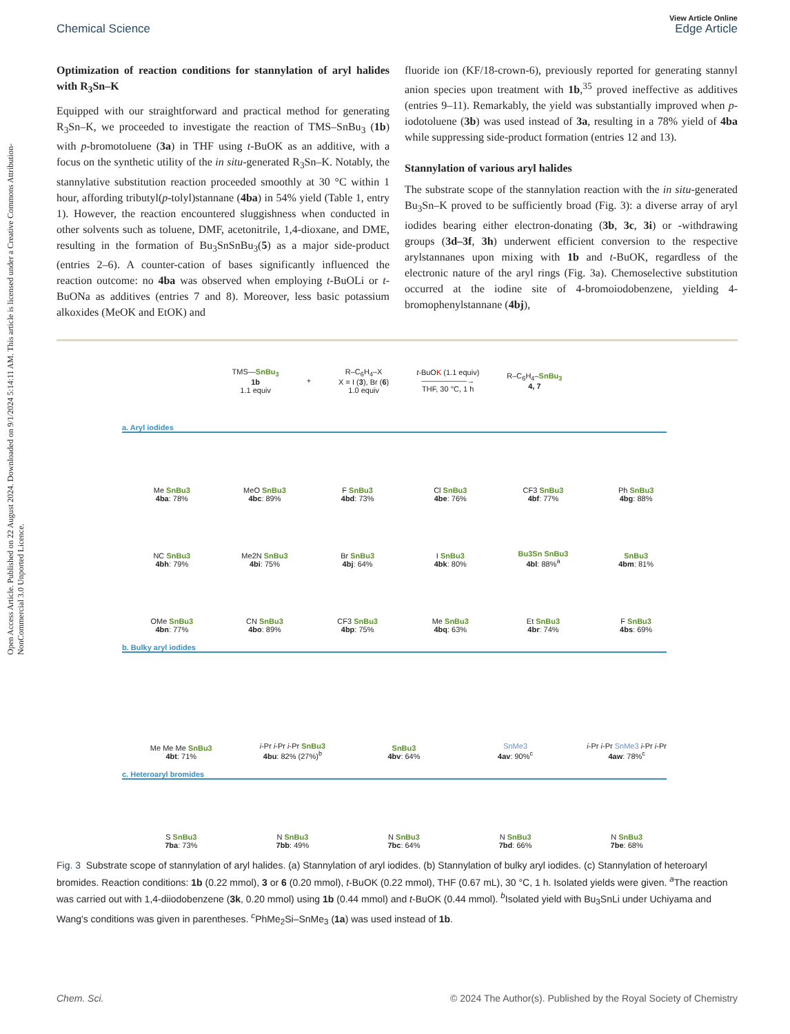Open Access Article. Published on 22 August 2024. Downloaded on 9/1/2024 5:14:11 AM. This article is licensed under a Creative Commons Attribution-NonCommercial 3.0 Unported Licence.
View Article Online
Chemical Science Edge Article
Optimization of reaction conditions for stannylation of aryl halides with R<sub>3</sub>Sn–K
Equipped with our straightforward and practical method for generating R<sub>3</sub>Sn–K, we proceeded to investigate the reaction of TMS–SnBu<sub>3</sub> (1b) with p-bromotoluene (3a) in THF using t-BuOK as an additive, with a focus on the synthetic utility of the in situ-generated R<sub>3</sub>Sn–K. Notably, the stannylative substitution reaction proceeded smoothly at 30 °C within 1 hour, affording tributyl(p-tolyl)stannane (4ba) in 54% yield (Table 1, entry 1). However, the reaction encountered sluggishness when conducted in other solvents such as toluene, DMF, acetonitrile, 1,4-dioxane, and DME, resulting in the formation of Bu<sub>3</sub>SnSnBu<sub>3</sub>(5) as a major side-product (entries 2–6). A counter-cation of bases significantly influenced the reaction outcome: no 4ba was observed when employing t-BuOLi or t-BuONa as additives (entries 7 and 8). Moreover, less basic potassium alkoxides (MeOK and EtOK) and
fluoride ion (KF/18-crown-6), previously reported for generating stannyl anion species upon treatment with 1b,<sup>35</sup> proved ineffective as additives (entries 9–11). Remarkably, the yield was substantially improved when p-iodotoluene (3b) was used instead of 3a, resulting in a 78% yield of 4ba while suppressing side-product formation (entries 12 and 13).
Stannylation of various aryl halides
The substrate scope of the stannylation reaction with the in situ-generated Bu<sub>3</sub>Sn–K proved to be sufficiently broad (Fig. 3): a diverse array of aryl iodides bearing either electron-donating (3b, 3c, 3i) or -withdrawing groups (3d–3f, 3h) underwent efficient conversion to the respective arylstannanes upon mixing with 1b and t-BuOK, regardless of the electronic nature of the aryl rings (Fig. 3a). Chemoselective substitution occurred at the iodine site of 4-bromoiodobenzene, yielding 4-bromophenylstannane (4bj),
TMS—SnBu<sub>3</sub>
1b
1.1 equiv
+
R–C<sub>6</sub>H<sub>4</sub>–X
X = I (3), Br (6)
1.0 equiv
t-BuOK (1.1 equiv)
——————→
THF, 30 °C, 1 h
R–C<sub>6</sub>H<sub>4</sub>–SnBu<sub>3</sub>
4, 7
a. Aryl iodides
Me SnBu3
4ba: 78%
MeO SnBu3
4bc: 89%
F SnBu3
4bd: 73%
Cl SnBu3
4be: 76%
CF3 SnBu3
4bf: 77%
Ph SnBu3
4bg: 88%
NC SnBu3
4bh: 79%
Me2N SnBu3
4bi: 75%
Br SnBu3
4bj: 64%
I SnBu3
4bk: 80%
Bu3Sn SnBu3
4bl: 88%<sup>a</sup>
SnBu3
4bm: 81%
OMe SnBu3
4bn: 77%
CN SnBu3
4bo: 89%
CF3 SnBu3
4bp: 75%
Me SnBu3
4bq: 63%
Et SnBu3
4br: 74%
F SnBu3
4bs: 69%
b. Bulky aryl iodides
Me Me Me SnBu3
4bt: 71%
i-Pr i-Pr i-Pr SnBu3
4bu: 82% (27%)<sup>b</sup>
SnBu3
4bv: 64%
SnMe3
4av: 90%<sup>c</sup>
i-Pr i-Pr SnMe3 i-Pr i-Pr
4aw: 78%<sup>c</sup>
c. Heteroaryl bromides
S SnBu3
7ba: 73%
N SnBu3
7bb: 49%
N SnBu3
7bc: 64%
N SnBu3
7bd: 66%
N SnBu3
7be: 68%
Fig. 3 Substrate scope of stannylation of aryl halides. (a) Stannylation of aryl iodides. (b) Stannylation of bulky aryl iodides. (c) Stannylation of heteroaryl bromides. Reaction conditions: 1b (0.22 mmol), 3 or 6 (0.20 mmol), t-BuOK (0.22 mmol), THF (0.67 mL), 30 °C, 1 h. Isolated yields were given. <sup>a</sup>The reaction was carried out with 1,4-diiodobenzene (3k, 0.20 mmol) using 1b (0.44 mmol) and t-BuOK (0.44 mmol). <sup>b</sup>Isolated yield with Bu<sub>3</sub>SnLi under Uchiyama and Wang's conditions was given in parentheses. <sup>c</sup>PhMe<sub>2</sub>Si–SnMe<sub>3</sub> (1a) was used instead of 1b.
Chem. Sci. © 2024 The Author(s). Published by the Royal Society of Chemistry